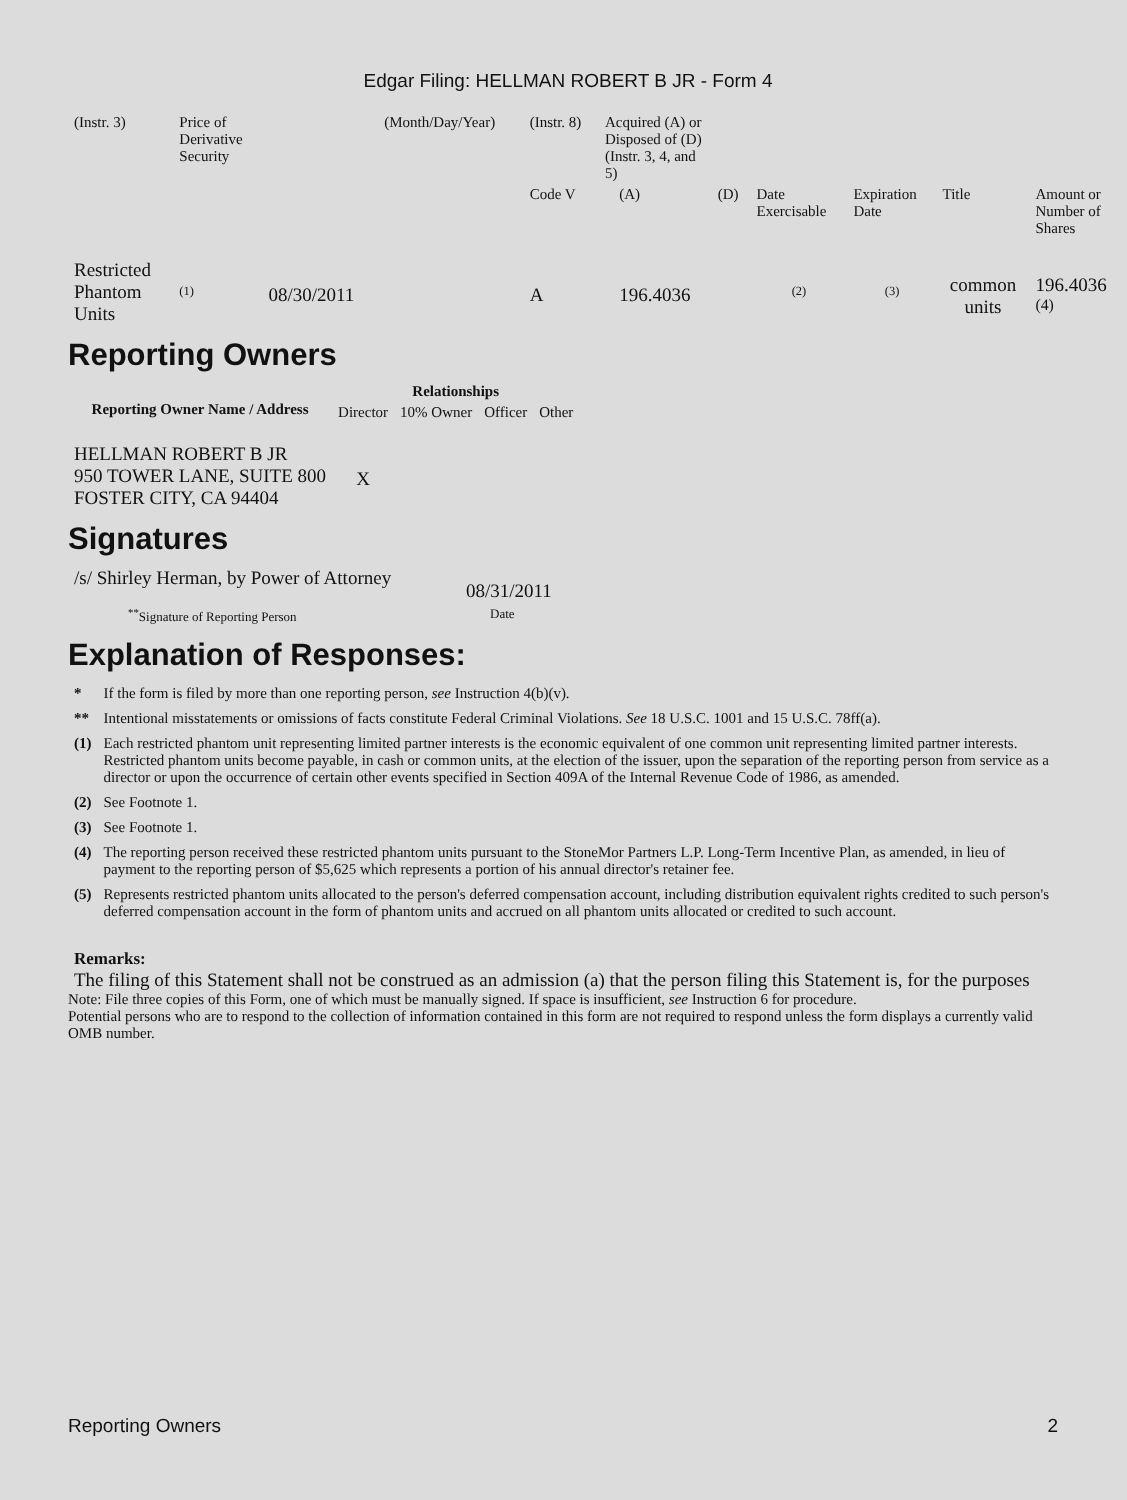Edgar Filing: HELLMAN ROBERT B JR - Form 4
| (Instr. 3) | Price of Derivative Security | | (Month/Day/Year) | (Instr. 8) | Acquired (A) or Disposed of (D) (Instr. 3, 4, and 5) | | | | | | |
| | | | | Code V | | (A) | (D) | Date Exercisable | Expiration Date | Title | Amount or Number of Shares |
| Restricted Phantom Units | <sup>(1)</sup> | 08/30/2011 | | A | | 196.4036 | | <sup>(2)</sup> | <sup>(3)</sup> | common units | 196.4036 <sup>(4)</sup> |
Reporting Owners
| Reporting Owner Name / Address | Relationships | | | |
| --- | --- | --- | --- | --- |
| | Director | 10% Owner | Officer | Other |
| HELLMAN ROBERT B JR 950 TOWER LANE, SUITE 800 FOSTER CITY, CA 94404 | X | | | |
Signatures
| /s/ Shirley Herman, by Power of Attorney | 08/31/2011 |
| <sup>**</sup> Signature of Reporting Person | Date |
Explanation of Responses:
| * | If the form is filed by more than one reporting person, see Instruction 4(b)(v). |
| ** | Intentional misstatements or omissions of facts constitute Federal Criminal Violations. See 18 U.S.C. 1001 and 15 U.S.C. 78ff(a). |
| (1) | Each restricted phantom unit representing limited partner interests is the economic equivalent of one common unit representing limited partner interests. Restricted phantom units become payable, in cash or common units, at the election of the issuer, upon the separation of the reporting person from service as a director or upon the occurrence of certain other events specified in Section 409A of the Internal Revenue Code of 1986, as amended. |
| (2) | See Footnote 1. |
| (3) | See Footnote 1. |
| (4) | The reporting person received these restricted phantom units pursuant to the StoneMor Partners L.P. Long-Term Incentive Plan, as amended, in lieu of payment to the reporting person of $5,625 which represents a portion of his annual director's retainer fee. |
| (5) | Represents restricted phantom units allocated to the person's deferred compensation account, including distribution equivalent rights credited to such person's deferred compensation account in the form of phantom units and accrued on all phantom units allocated or credited to such account. |
Remarks:
The filing of this Statement shall not be construed as an admission (a) that the person filing this Statement is, for the purposes
Note: File three copies of this Form, one of which must be manually signed. If space is insufficient, see Instruction 6 for procedure.
Potential persons who are to respond to the collection of information contained in this form are not required to respond unless the form displays a currently valid OMB number.
Reporting Owners 2